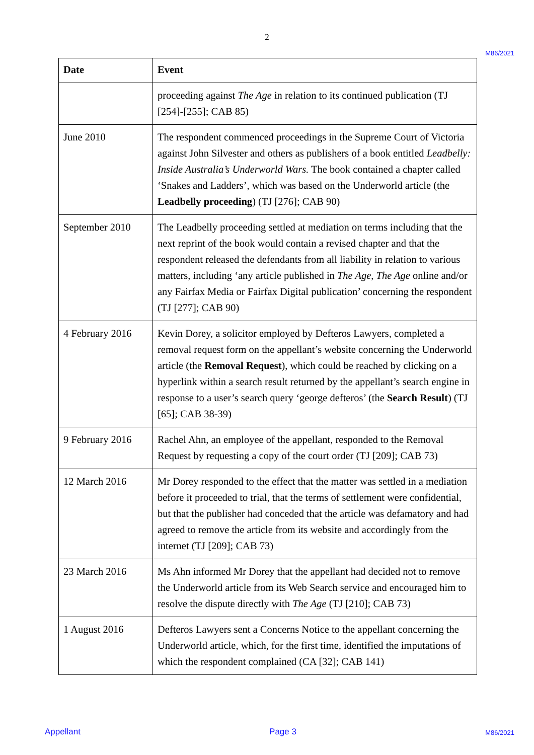2
M86/2021
| Date | Event |
| --- | --- |
| | proceeding against The Age in relation to its continued publication (TJ [254]-[255]; CAB 85) |
| June 2010 | The respondent commenced proceedings in the Supreme Court of Victoria against John Silvester and others as publishers of a book entitled Leadbelly: Inside Australia’s Underworld Wars. The book contained a chapter called ‘Snakes and Ladders’, which was based on the Underworld article (the Leadbelly proceeding ) (TJ [276]; CAB 90) |
| September 2010 | The Leadbelly proceeding settled at mediation on terms including that the next reprint of the book would contain a revised chapter and that the respondent released the defendants from all liability in relation to various matters, including ‘any article published in The Age , The Age online and/or any Fairfax Media or Fairfax Digital publication’ concerning the respondent (TJ [277]; CAB 90) |
| 4 February 2016 | Kevin Dorey, a solicitor employed by Defteros Lawyers, completed a removal request form on the appellant’s website concerning the Underworld article (the Removal Request ), which could be reached by clicking on a hyperlink within a search result returned by the appellant’s search engine in response to a user’s search query ‘george defteros’ (the Search Result ) (TJ [65]; CAB 38-39) |
| 9 February 2016 | Rachel Ahn, an employee of the appellant, responded to the Removal Request by requesting a copy of the court order (TJ [209]; CAB 73) |
| 12 March 2016 | Mr Dorey responded to the effect that the matter was settled in a mediation before it proceeded to trial, that the terms of settlement were confidential, but that the publisher had conceded that the article was defamatory and had agreed to remove the article from its website and accordingly from the internet (TJ [209]; CAB 73) |
| 23 March 2016 | Ms Ahn informed Mr Dorey that the appellant had decided not to remove the Underworld article from its Web Search service and encouraged him to resolve the dispute directly with The Age (TJ [210]; CAB 73) |
| 1 August 2016 | Defteros Lawyers sent a Concerns Notice to the appellant concerning the Underworld article, which, for the first time, identified the imputations of which the respondent complained (CA [32]; CAB 141) |
Appellant Page 3 M86/2021